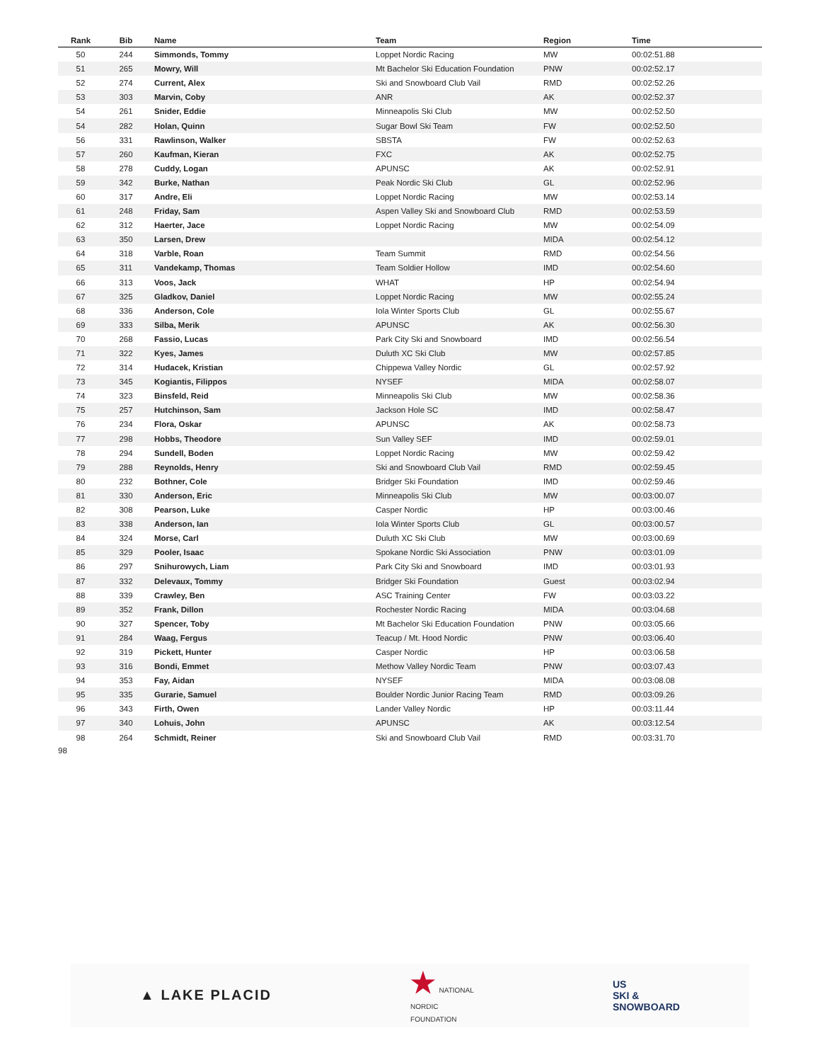| Rank | Bib | Name | Team | Region | Time |
| --- | --- | --- | --- | --- | --- |
| 50 | 244 | Simmonds, Tommy | Loppet Nordic Racing | MW | 00:02:51.88 |
| 51 | 265 | Mowry, Will | Mt Bachelor Ski Education Foundation | PNW | 00:02:52.17 |
| 52 | 274 | Current, Alex | Ski and Snowboard Club Vail | RMD | 00:02:52.26 |
| 53 | 303 | Marvin, Coby | ANR | AK | 00:02:52.37 |
| 54 | 261 | Snider, Eddie | Minneapolis Ski Club | MW | 00:02:52.50 |
| 54 | 282 | Holan, Quinn | Sugar Bowl Ski Team | FW | 00:02:52.50 |
| 56 | 331 | Rawlinson, Walker | SBSTA | FW | 00:02:52.63 |
| 57 | 260 | Kaufman, Kieran | FXC | AK | 00:02:52.75 |
| 58 | 278 | Cuddy, Logan | APUNSC | AK | 00:02:52.91 |
| 59 | 342 | Burke, Nathan | Peak Nordic Ski Club | GL | 00:02:52.96 |
| 60 | 317 | Andre, Eli | Loppet Nordic Racing | MW | 00:02:53.14 |
| 61 | 248 | Friday, Sam | Aspen Valley Ski and Snowboard Club | RMD | 00:02:53.59 |
| 62 | 312 | Haerter, Jace | Loppet Nordic Racing | MW | 00:02:54.09 |
| 63 | 350 | Larsen, Drew | | MIDA | 00:02:54.12 |
| 64 | 318 | Varble, Roan | Team Summit | RMD | 00:02:54.56 |
| 65 | 311 | Vandekamp, Thomas | Team Soldier Hollow | IMD | 00:02:54.60 |
| 66 | 313 | Voos, Jack | WHAT | HP | 00:02:54.94 |
| 67 | 325 | Gladkov, Daniel | Loppet Nordic Racing | MW | 00:02:55.24 |
| 68 | 336 | Anderson, Cole | Iola Winter Sports Club | GL | 00:02:55.67 |
| 69 | 333 | Silba, Merik | APUNSC | AK | 00:02:56.30 |
| 70 | 268 | Fassio, Lucas | Park City Ski and Snowboard | IMD | 00:02:56.54 |
| 71 | 322 | Kyes, James | Duluth XC Ski Club | MW | 00:02:57.85 |
| 72 | 314 | Hudacek, Kristian | Chippewa Valley Nordic | GL | 00:02:57.92 |
| 73 | 345 | Kogiantis, Filippos | NYSEF | MIDA | 00:02:58.07 |
| 74 | 323 | Binsfeld, Reid | Minneapolis Ski Club | MW | 00:02:58.36 |
| 75 | 257 | Hutchinson, Sam | Jackson Hole SC | IMD | 00:02:58.47 |
| 76 | 234 | Flora, Oskar | APUNSC | AK | 00:02:58.73 |
| 77 | 298 | Hobbs, Theodore | Sun Valley SEF | IMD | 00:02:59.01 |
| 78 | 294 | Sundell, Boden | Loppet Nordic Racing | MW | 00:02:59.42 |
| 79 | 288 | Reynolds, Henry | Ski and Snowboard Club Vail | RMD | 00:02:59.45 |
| 80 | 232 | Bothner, Cole | Bridger Ski Foundation | IMD | 00:02:59.46 |
| 81 | 330 | Anderson, Eric | Minneapolis Ski Club | MW | 00:03:00.07 |
| 82 | 308 | Pearson, Luke | Casper Nordic | HP | 00:03:00.46 |
| 83 | 338 | Anderson, Ian | Iola Winter Sports Club | GL | 00:03:00.57 |
| 84 | 324 | Morse, Carl | Duluth XC Ski Club | MW | 00:03:00.69 |
| 85 | 329 | Pooler, Isaac | Spokane Nordic Ski Association | PNW | 00:03:01.09 |
| 86 | 297 | Snihurowych, Liam | Park City Ski and Snowboard | IMD | 00:03:01.93 |
| 87 | 332 | Delevaux, Tommy | Bridger Ski Foundation | Guest | 00:03:02.94 |
| 88 | 339 | Crawley, Ben | ASC Training Center | FW | 00:03:03.22 |
| 89 | 352 | Frank, Dillon | Rochester Nordic Racing | MIDA | 00:03:04.68 |
| 90 | 327 | Spencer, Toby | Mt Bachelor Ski Education Foundation | PNW | 00:03:05.66 |
| 91 | 284 | Waag, Fergus | Teacup / Mt. Hood Nordic | PNW | 00:03:06.40 |
| 92 | 319 | Pickett, Hunter | Casper Nordic | HP | 00:03:06.58 |
| 93 | 316 | Bondi, Emmet | Methow Valley Nordic Team | PNW | 00:03:07.43 |
| 94 | 353 | Fay, Aidan | NYSEF | MIDA | 00:03:08.08 |
| 95 | 335 | Gurarie, Samuel | Boulder Nordic Junior Racing Team | RMD | 00:03:09.26 |
| 96 | 343 | Firth, Owen | Lander Valley Nordic | HP | 00:03:11.44 |
| 97 | 340 | Lohuis, John | APUNSC | AK | 00:03:12.54 |
| 98 | 264 | Schmidt, Reiner | Ski and Snowboard Club Vail | RMD | 00:03:31.70 |
98
▲ LAKE PLACID
★ NATIONAL
NORDIC
FOUNDATION
US
SKI &
SNOWBOARD